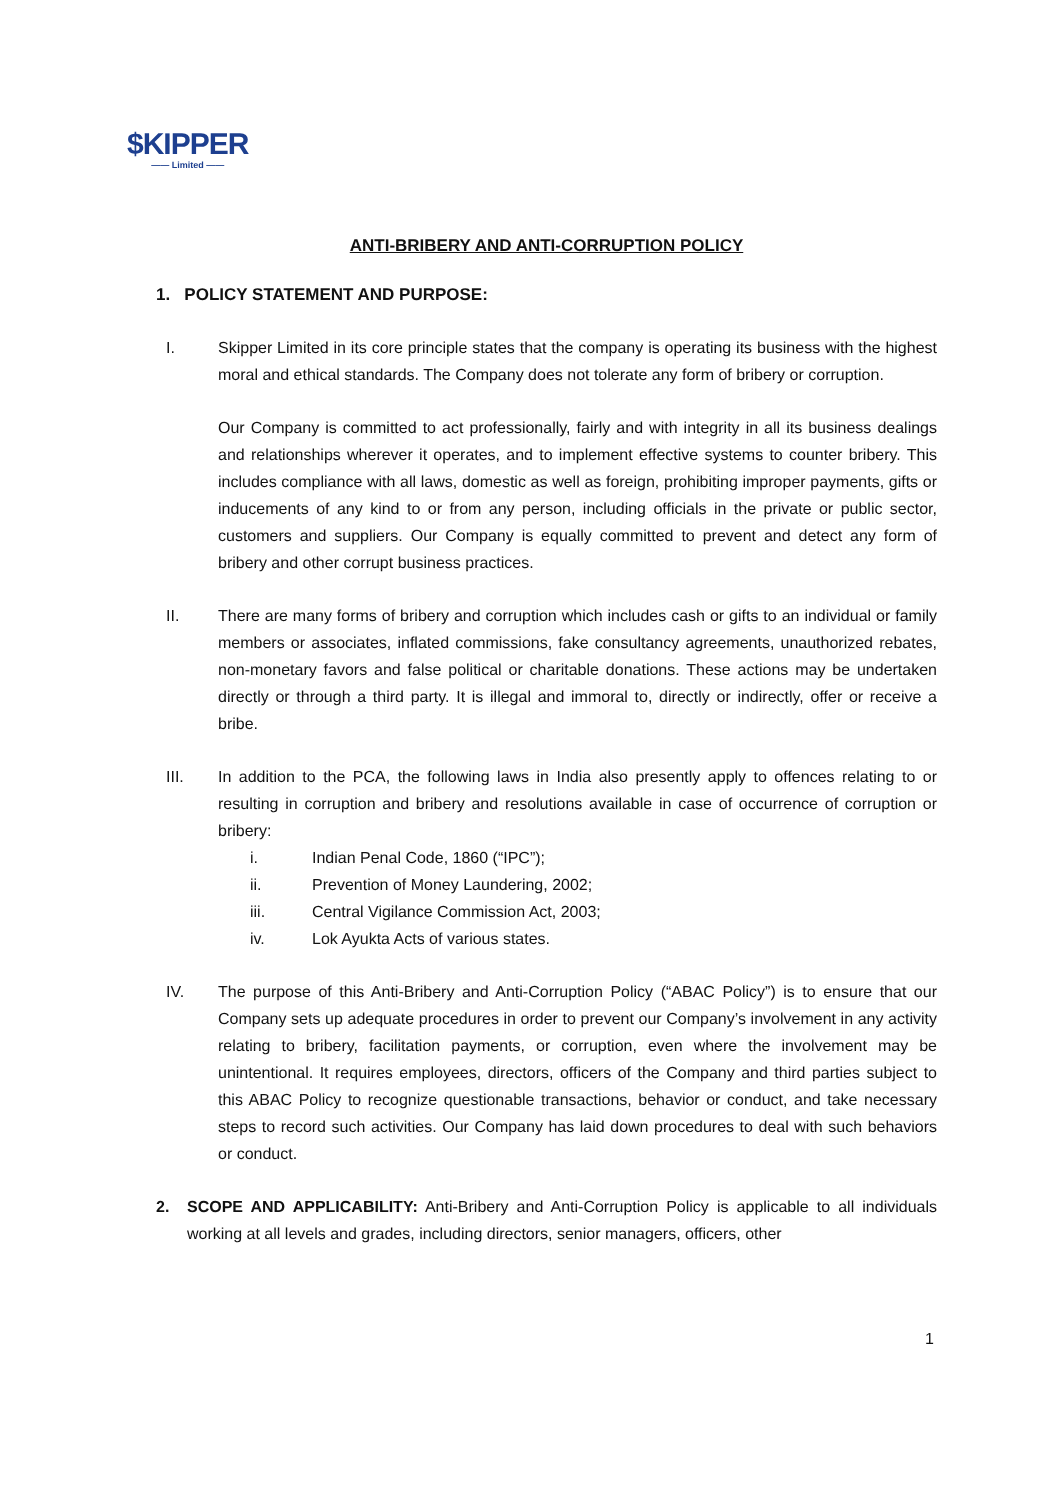$KIPPER
—— Limited ——
ANTI-BRIBERY AND ANTI-CORRUPTION POLICY
1. POLICY STATEMENT AND PURPOSE:
I. Skipper Limited in its core principle states that the company is operating its business with the highest moral and ethical standards. The Company does not tolerate any form of bribery or corruption.
Our Company is committed to act professionally, fairly and with integrity in all its business dealings and relationships wherever it operates, and to implement effective systems to counter bribery. This includes compliance with all laws, domestic as well as foreign, prohibiting improper payments, gifts or inducements of any kind to or from any person, including officials in the private or public sector, customers and suppliers. Our Company is equally committed to prevent and detect any form of bribery and other corrupt business practices.
II. There are many forms of bribery and corruption which includes cash or gifts to an individual or family members or associates, inflated commissions, fake consultancy agreements, unauthorized rebates, non-monetary favors and false political or charitable donations. These actions may be undertaken directly or through a third party. It is illegal and immoral to, directly or indirectly, offer or receive a bribe.
III. In addition to the PCA, the following laws in India also presently apply to offences relating to or resulting in corruption and bribery and resolutions available in case of occurrence of corruption or bribery:
i. Indian Penal Code, 1860 (“IPC”);
ii. Prevention of Money Laundering, 2002;
iii. Central Vigilance Commission Act, 2003;
iv. Lok Ayukta Acts of various states.
IV. The purpose of this Anti-Bribery and Anti-Corruption Policy (“ABAC Policy”) is to ensure that our Company sets up adequate procedures in order to prevent our Company’s involvement in any activity relating to bribery, facilitation payments, or corruption, even where the involvement may be unintentional. It requires employees, directors, officers of the Company and third parties subject to this ABAC Policy to recognize questionable transactions, behavior or conduct, and take necessary steps to record such activities. Our Company has laid down procedures to deal with such behaviors or conduct.
2. SCOPE AND APPLICABILITY: Anti-Bribery and Anti-Corruption Policy is applicable to all individuals working at all levels and grades, including directors, senior managers, officers, other
1